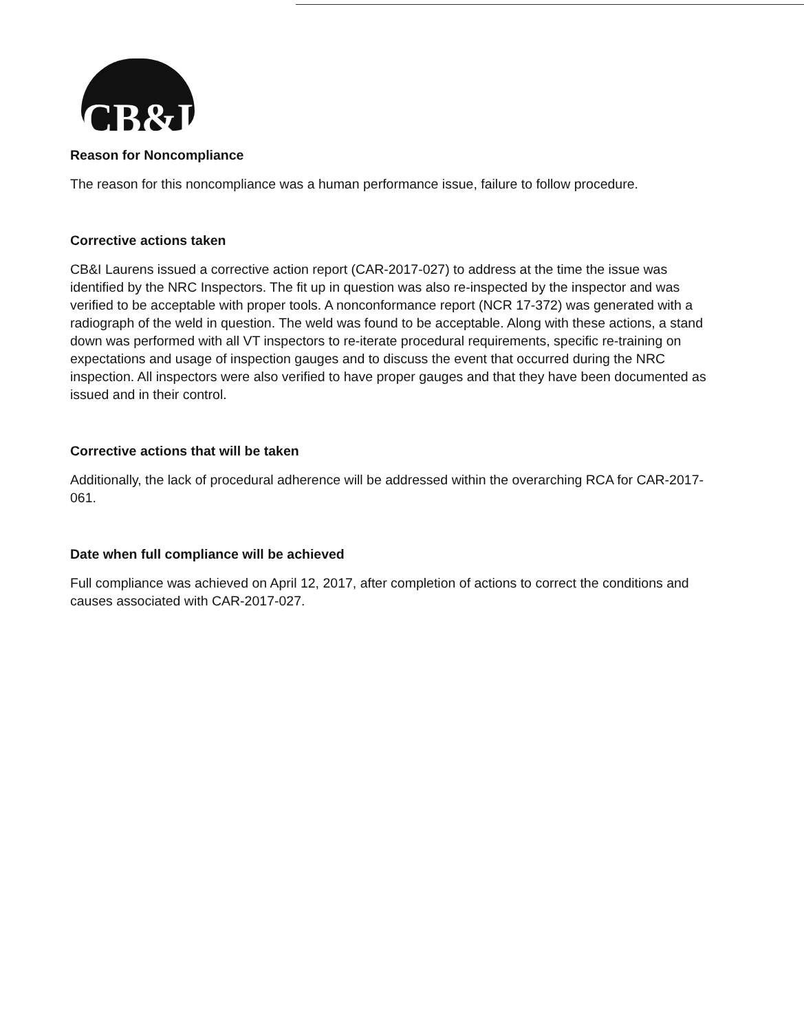CB&I
Reason for Noncompliance
The reason for this noncompliance was a human performance issue, failure to follow procedure.
Corrective actions taken
CB&I Laurens issued a corrective action report (CAR-2017-027) to address at the time the issue was identified by the NRC Inspectors. The fit up in question was also re-inspected by the inspector and was verified to be acceptable with proper tools. A nonconformance report (NCR 17-372) was generated with a radiograph of the weld in question. The weld was found to be acceptable. Along with these actions, a stand down was performed with all VT inspectors to re-iterate procedural requirements, specific re-training on expectations and usage of inspection gauges and to discuss the event that occurred during the NRC inspection. All inspectors were also verified to have proper gauges and that they have been documented as issued and in their control.
Corrective actions that will be taken
Additionally, the lack of procedural adherence will be addressed within the overarching RCA for CAR-2017-061.
Date when full compliance will be achieved
Full compliance was achieved on April 12, 2017, after completion of actions to correct the conditions and causes associated with CAR-2017-027.